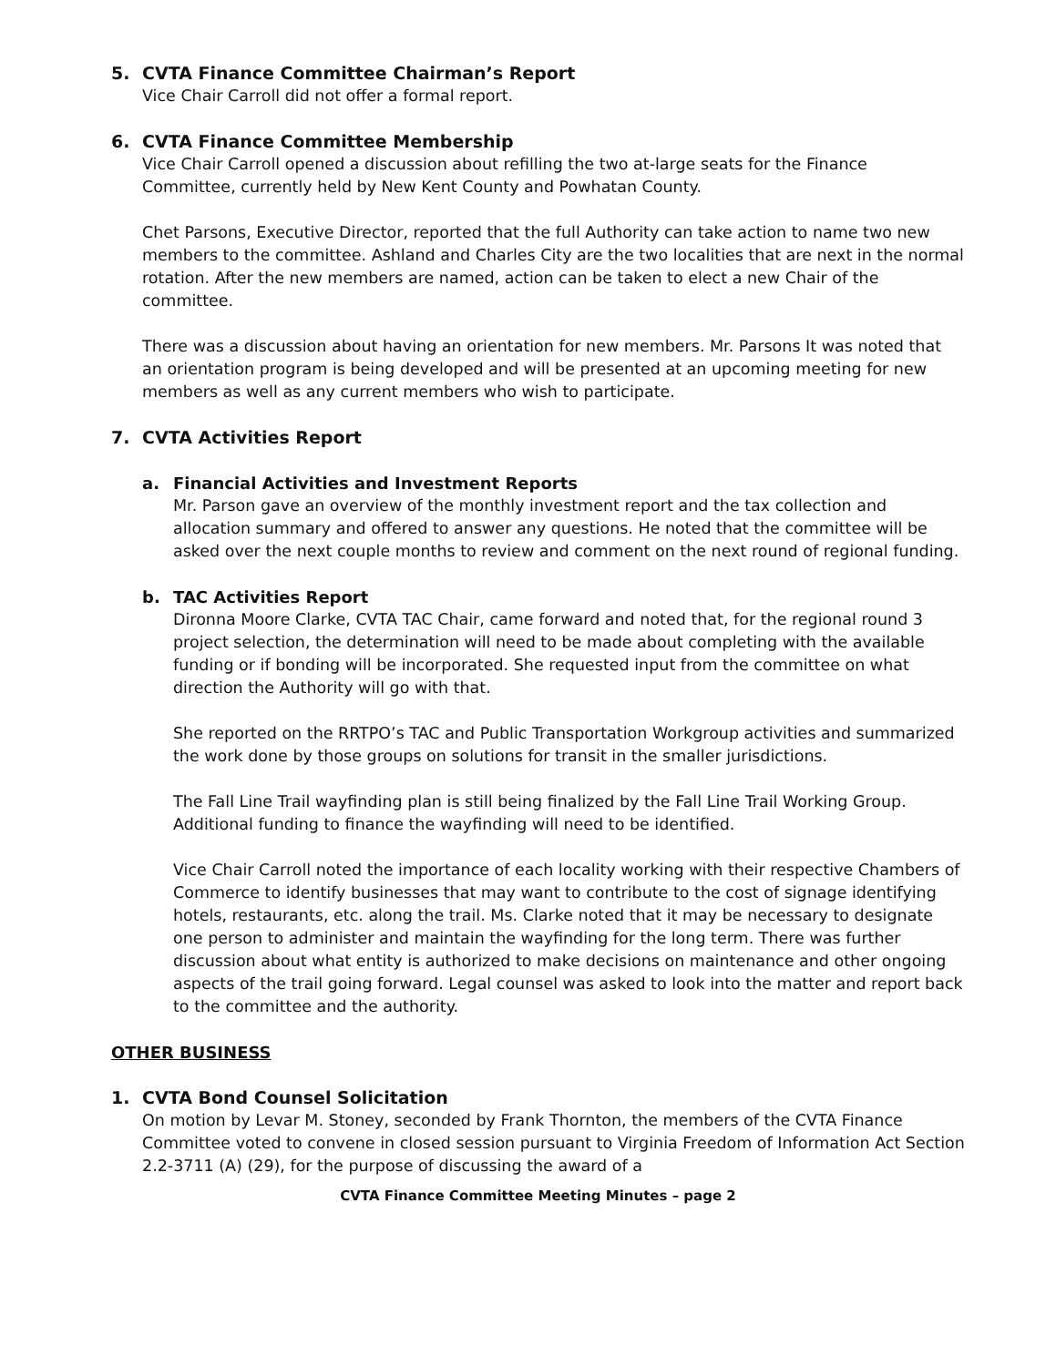5. CVTA Finance Committee Chairman’s Report
Vice Chair Carroll did not offer a formal report.
6. CVTA Finance Committee Membership
Vice Chair Carroll opened a discussion about refilling the two at-large seats for the Finance Committee, currently held by New Kent County and Powhatan County.
Chet Parsons, Executive Director, reported that the full Authority can take action to name two new members to the committee. Ashland and Charles City are the two localities that are next in the normal rotation. After the new members are named, action can be taken to elect a new Chair of the committee.
There was a discussion about having an orientation for new members. Mr. Parsons It was noted that an orientation program is being developed and will be presented at an upcoming meeting for new members as well as any current members who wish to participate.
7. CVTA Activities Report
a. Financial Activities and Investment Reports
Mr. Parson gave an overview of the monthly investment report and the tax collection and allocation summary and offered to answer any questions. He noted that the committee will be asked over the next couple months to review and comment on the next round of regional funding.
b. TAC Activities Report
Dironna Moore Clarke, CVTA TAC Chair, came forward and noted that, for the regional round 3 project selection, the determination will need to be made about completing with the available funding or if bonding will be incorporated. She requested input from the committee on what direction the Authority will go with that.
She reported on the RRTPO’s TAC and Public Transportation Workgroup activities and summarized the work done by those groups on solutions for transit in the smaller jurisdictions.
The Fall Line Trail wayfinding plan is still being finalized by the Fall Line Trail Working Group. Additional funding to finance the wayfinding will need to be identified.
Vice Chair Carroll noted the importance of each locality working with their respective Chambers of Commerce to identify businesses that may want to contribute to the cost of signage identifying hotels, restaurants, etc. along the trail. Ms. Clarke noted that it may be necessary to designate one person to administer and maintain the wayfinding for the long term. There was further discussion about what entity is authorized to make decisions on maintenance and other ongoing aspects of the trail going forward. Legal counsel was asked to look into the matter and report back to the committee and the authority.
OTHER BUSINESS
1. CVTA Bond Counsel Solicitation
On motion by Levar M. Stoney, seconded by Frank Thornton, the members of the CVTA Finance Committee voted to convene in closed session pursuant to Virginia Freedom of Information Act Section 2.2-3711 (A) (29), for the purpose of discussing the award of a
CVTA Finance Committee Meeting Minutes – page 2